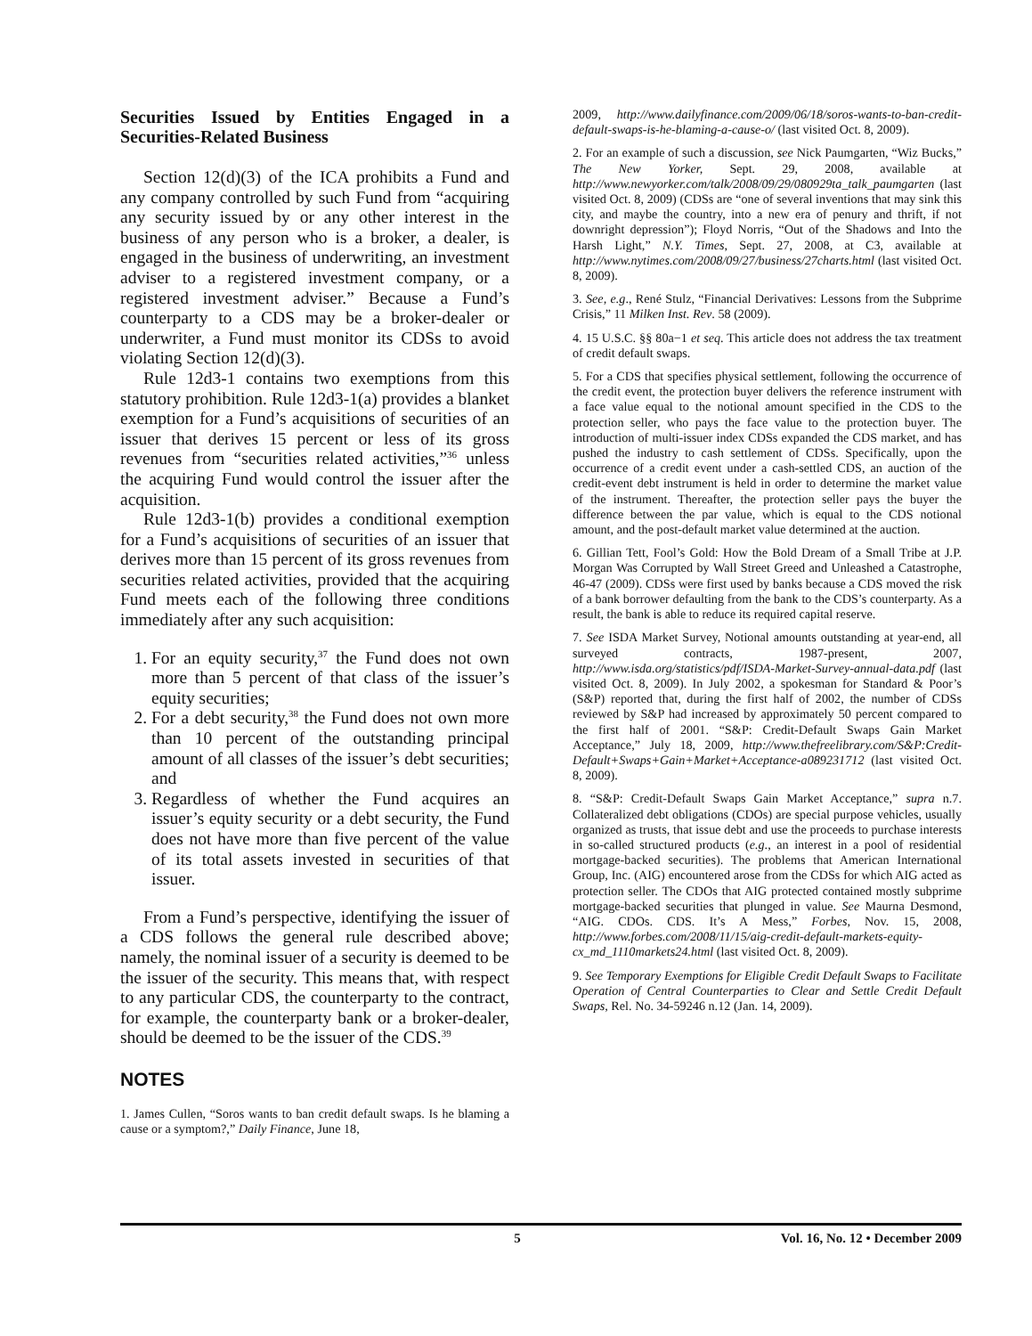Securities Issued by Entities Engaged in a Securities-Related Business
Section 12(d)(3) of the ICA prohibits a Fund and any company controlled by such Fund from “acquiring any security issued by or any other interest in the business of any person who is a broker, a dealer, is engaged in the business of underwriting, an investment adviser to a registered investment company, or a registered investment adviser.” Because a Fund’s counterparty to a CDS may be a broker-dealer or underwriter, a Fund must monitor its CDSs to avoid violating Section 12(d)(3).
Rule 12d3-1 contains two exemptions from this statutory prohibition. Rule 12d3-1(a) provides a blanket exemption for a Fund’s acquisitions of securities of an issuer that derives 15 percent or less of its gross revenues from “securities related activities,”<sup>36</sup> unless the acquiring Fund would control the issuer after the acquisition.
Rule 12d3-1(b) provides a conditional exemption for a Fund’s acquisitions of securities of an issuer that derives more than 15 percent of its gross revenues from securities related activities, provided that the acquiring Fund meets each of the following three conditions immediately after any such acquisition:
1. For an equity security,<sup>37</sup> the Fund does not own more than 5 percent of that class of the issuer’s equity securities;
2. For a debt security,<sup>38</sup> the Fund does not own more than 10 percent of the outstanding principal amount of all classes of the issuer’s debt securities; and
3. Regardless of whether the Fund acquires an issuer’s equity security or a debt security, the Fund does not have more than five percent of the value of its total assets invested in securities of that issuer.
From a Fund’s perspective, identifying the issuer of a CDS follows the general rule described above; namely, the nominal issuer of a security is deemed to be the issuer of the security. This means that, with respect to any particular CDS, the counterparty to the contract, for example, the counterparty bank or a broker-dealer, should be deemed to be the issuer of the CDS.<sup>39</sup>
NOTES
1. James Cullen, “Soros wants to ban credit default swaps. Is he blaming a cause or a symptom?,” Daily Finance, June 18,
2009, http://www.dailyfinance.com/2009/06/18/soros-wants-to-ban-credit-default-swaps-is-he-blaming-a-cause-o/ (last visited Oct. 8, 2009).
2. For an example of such a discussion, see Nick Paumgarten, “Wiz Bucks,” The New Yorker, Sept. 29, 2008, available at http://www.newyorker.com/talk/2008/09/29/080929ta_talk_paumgarten (last visited Oct. 8, 2009) (CDSs are “one of several inventions that may sink this city, and maybe the country, into a new era of penury and thrift, if not downright depression”); Floyd Norris, “Out of the Shadows and Into the Harsh Light,” N.Y. Times, Sept. 27, 2008, at C3, available at http://www.nytimes.com/2008/09/27/business/27charts.html (last visited Oct. 8, 2009).
3. See, e.g., René Stulz, “Financial Derivatives: Lessons from the Subprime Crisis,” 11 Milken Inst. Rev. 58 (2009).
4. 15 U.S.C. §§ 80a−1 et seq. This article does not address the tax treatment of credit default swaps.
5. For a CDS that specifies physical settlement, following the occurrence of the credit event, the protection buyer delivers the reference instrument with a face value equal to the notional amount specified in the CDS to the protection seller, who pays the face value to the protection buyer. The introduction of multi-issuer index CDSs expanded the CDS market, and has pushed the industry to cash settlement of CDSs. Specifically, upon the occurrence of a credit event under a cash-settled CDS, an auction of the credit-event debt instrument is held in order to determine the market value of the instrument. Thereafter, the protection seller pays the buyer the difference between the par value, which is equal to the CDS notional amount, and the post-default market value determined at the auction.
6. Gillian Tett, Fool’s Gold: How the Bold Dream of a Small Tribe at J.P. Morgan Was Corrupted by Wall Street Greed and Unleashed a Catastrophe, 46-47 (2009). CDSs were first used by banks because a CDS moved the risk of a bank borrower defaulting from the bank to the CDS’s counterparty. As a result, the bank is able to reduce its required capital reserve.
7. See ISDA Market Survey, Notional amounts outstanding at year-end, all surveyed contracts, 1987-present, 2007, http://www.isda.org/statistics/pdf/ISDA-Market-Survey-annual-data.pdf (last visited Oct. 8, 2009). In July 2002, a spokesman for Standard & Poor’s (S&P) reported that, during the first half of 2002, the number of CDSs reviewed by S&P had increased by approximately 50 percent compared to the first half of 2001. “S&P: Credit-Default Swaps Gain Market Acceptance,” July 18, 2009, http://www.thefreelibrary.com/S&P:Credit-Default+Swaps+Gain+Market+Acceptance-a089231712 (last visited Oct. 8, 2009).
8. “S&P: Credit-Default Swaps Gain Market Acceptance,” supra n.7. Collateralized debt obligations (CDOs) are special purpose vehicles, usually organized as trusts, that issue debt and use the proceeds to purchase interests in so-called structured products (e.g., an interest in a pool of residential mortgage-backed securities). The problems that American International Group, Inc. (AIG) encountered arose from the CDSs for which AIG acted as protection seller. The CDOs that AIG protected contained mostly subprime mortgage-backed securities that plunged in value. See Maurna Desmond, “AIG. CDOs. CDS. It’s A Mess,” Forbes, Nov. 15, 2008, http://www.forbes.com/2008/11/15/aig-credit-default-markets-equity-cx_md_1110markets24.html (last visited Oct. 8, 2009).
9. See Temporary Exemptions for Eligible Credit Default Swaps to Facilitate Operation of Central Counterparties to Clear and Settle Credit Default Swaps, Rel. No. 34-59246 n.12 (Jan. 14, 2009).
5 Vol. 16, No. 12 • December 2009